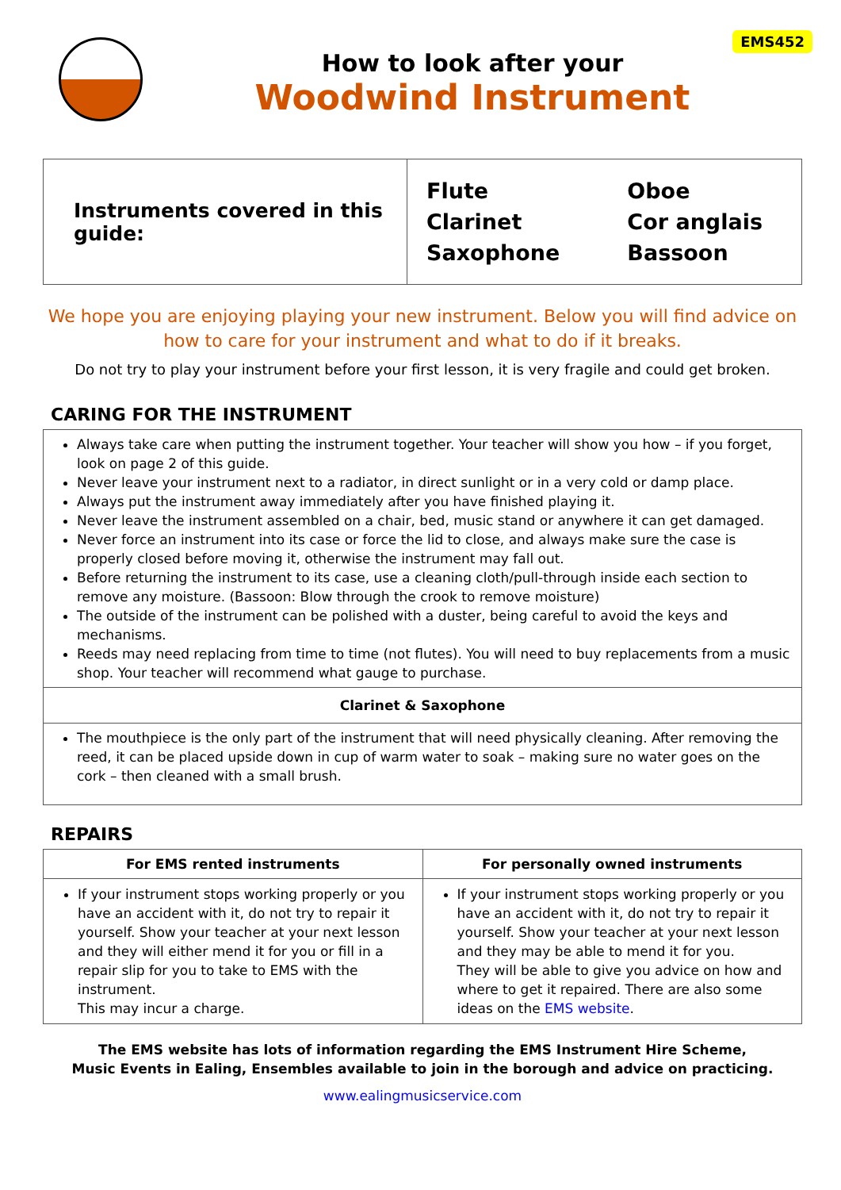EMS452
How to look after your
Woodwind Instrument
| Instruments covered in this guide: | Flute Clarinet Saxophone | Oboe Cor anglais Bassoon |
We hope you are enjoying playing your new instrument. Below you will find advice on how to care for your instrument and what to do if it breaks.
Do not try to play your instrument before your first lesson, it is very fragile and could get broken.
CARING FOR THE INSTRUMENT
Always take care when putting the instrument together. Your teacher will show you how – if you forget, look on page 2 of this guide.
Never leave your instrument next to a radiator, in direct sunlight or in a very cold or damp place.
Always put the instrument away immediately after you have finished playing it.
Never leave the instrument assembled on a chair, bed, music stand or anywhere it can get damaged.
Never force an instrument into its case or force the lid to close, and always make sure the case is properly closed before moving it, otherwise the instrument may fall out.
Before returning the instrument to its case, use a cleaning cloth/pull-through inside each section to remove any moisture. (Bassoon: Blow through the crook to remove moisture)
The outside of the instrument can be polished with a duster, being careful to avoid the keys and mechanisms.
Reeds may need replacing from time to time (not flutes). You will need to buy replacements from a music shop. Your teacher will recommend what gauge to purchase.
Clarinet & Saxophone
The mouthpiece is the only part of the instrument that will need physically cleaning. After removing the reed, it can be placed upside down in cup of warm water to soak – making sure no water goes on the cork – then cleaned with a small brush.
REPAIRS
| For EMS rented instruments | For personally owned instruments |
| --- | --- |
| If your instrument stops working properly or you have an accident with it, do not try to repair it yourself. Show your teacher at your next lesson and they will either mend it for you or fill in a repair slip for you to take to EMS with the instrument. This may incur a charge. | If your instrument stops working properly or you have an accident with it, do not try to repair it yourself. Show your teacher at your next lesson and they may be able to mend it for you. They will be able to give you advice on how and where to get it repaired. There are also some ideas on the EMS website . |
The EMS website has lots of information regarding the EMS Instrument Hire Scheme,
Music Events in Ealing, Ensembles available to join in the borough and advice on practicing.
www.ealingmusicservice.com